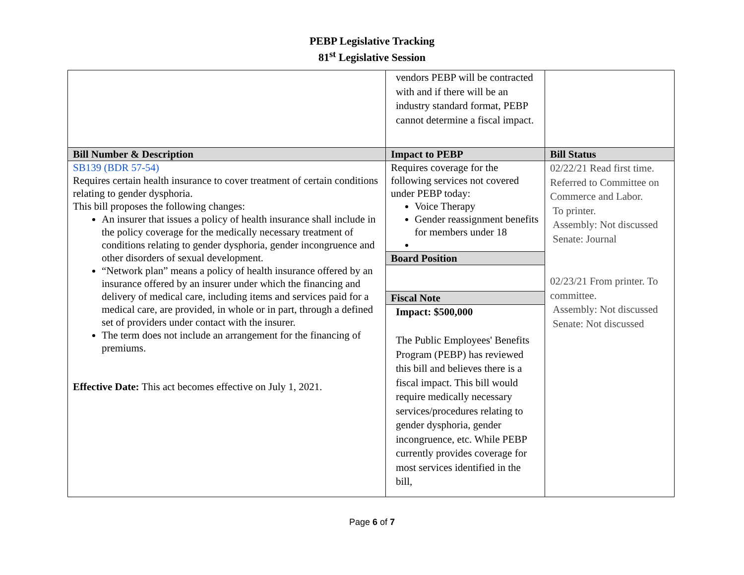PEBP Legislative Tracking
81<sup>st</sup> Legislative Session
| | vendors PEBP will be contracted with and if there will be an industry standard format, PEBP cannot determine a fiscal impact. | |
| Bill Number & Description | Impact to PEBP | Bill Status |
| SB139 (BDR 57-54) Requires certain health insurance to cover treatment of certain conditions relating to gender dysphoria. This bill proposes the following changes: An insurer that issues a policy of health insurance shall include in the policy coverage for the medically necessary treatment of conditions relating to gender dysphoria, gender incongruence and other disorders of sexual development. “Network plan” means a policy of health insurance offered by an insurance offered by an insurer under which the financing and delivery of medical care, including items and services paid for a medical care, are provided, in whole or in part, through a defined set of providers under contact with the insurer. The term does not include an arrangement for the financing of premiums. Effective Date: This act becomes effective on July 1, 2021. | Requires coverage for the following services not covered under PEBP today: Voice Therapy Gender reassignment benefits for members under 18 Board Position Fiscal Note Impact: $500,000 The Public Employees' Benefits Program (PEBP) has reviewed this bill and believes there is a fiscal impact. This bill would require medically necessary services/procedures relating to gender dysphoria, gender incongruence, etc. While PEBP currently provides coverage for most services identified in the bill, | 02/22/21 Read first time. Referred to Committee on Commerce and Labor. To printer. Assembly: Not discussed Senate: Journal 02/23/21 From printer. To committee. Assembly: Not discussed Senate: Not discussed |
Page 6 of 7